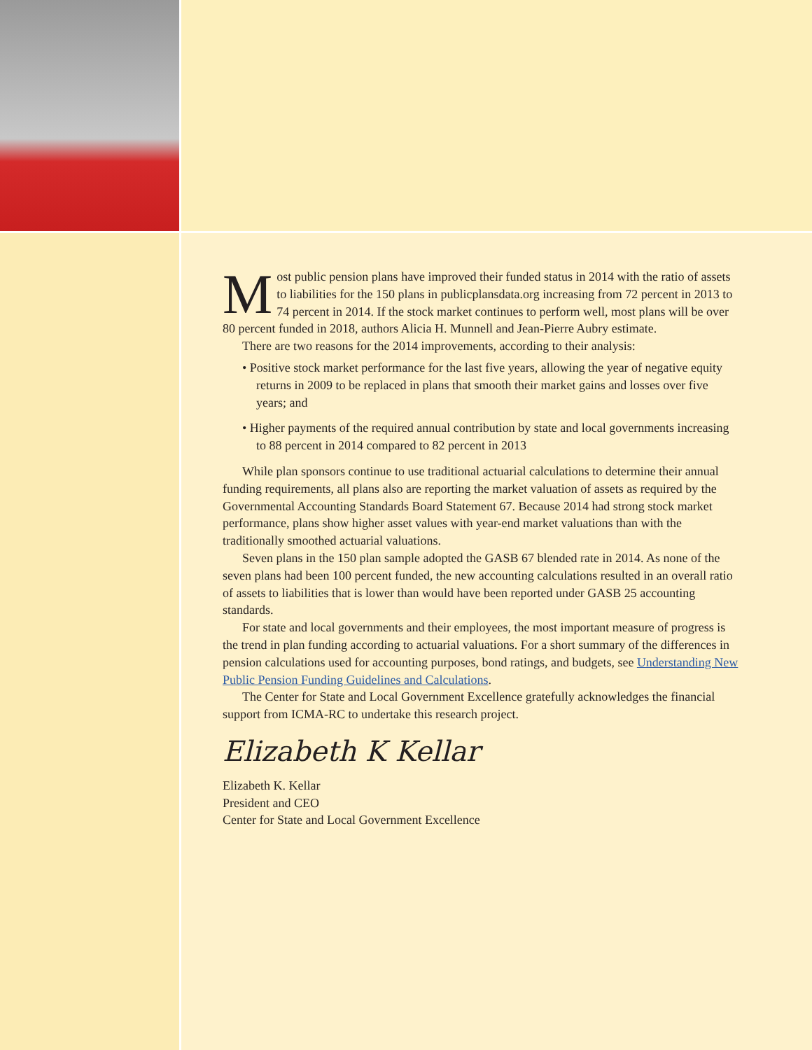Most public pension plans have improved their funded status in 2014 with the ratio of assets to liabilities for the 150 plans in publicplansdata.org increasing from 72 percent in 2013 to 74 percent in 2014. If the stock market continues to perform well, most plans will be over 80 percent funded in 2018, authors Alicia H. Munnell and Jean-Pierre Aubry estimate.
There are two reasons for the 2014 improvements, according to their analysis:
• Positive stock market performance for the last five years, allowing the year of negative equity returns in 2009 to be replaced in plans that smooth their market gains and losses over five years; and
• Higher payments of the required annual contribution by state and local governments increasing to 88 percent in 2014 compared to 82 percent in 2013
While plan sponsors continue to use traditional actuarial calculations to determine their annual funding requirements, all plans also are reporting the market valuation of assets as required by the Governmental Accounting Standards Board Statement 67. Because 2014 had strong stock market performance, plans show higher asset values with year-end market valuations than with the traditionally smoothed actuarial valuations.
Seven plans in the 150 plan sample adopted the GASB 67 blended rate in 2014. As none of the seven plans had been 100 percent funded, the new accounting calculations resulted in an overall ratio of assets to liabilities that is lower than would have been reported under GASB 25 accounting standards.
For state and local governments and their employees, the most important measure of progress is the trend in plan funding according to actuarial valuations. For a short summary of the differences in pension calculations used for accounting purposes, bond ratings, and budgets, see Understanding New Public Pension Funding Guidelines and Calculations.
The Center for State and Local Government Excellence gratefully acknowledges the financial support from ICMA-RC to undertake this research project.
Elizabeth K Kellar
Elizabeth K. Kellar
President and CEO
Center for State and Local Government Excellence